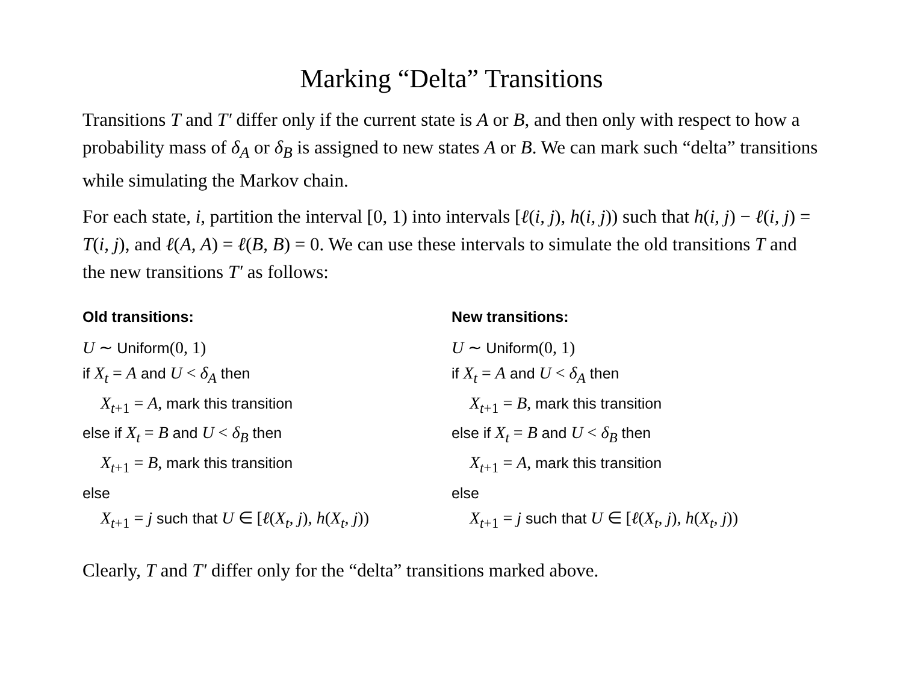Marking “Delta” Transitions
Transitions T and T′ differ only if the current state is A or B, and then only with respect to how a probability mass of δ<sub>A</sub> or δ<sub>B</sub> is assigned to new states A or B. We can mark such “delta” transitions while simulating the Markov chain.
For each state, i, partition the interval [0, 1) into intervals [ℓ(i, j), h(i, j)) such that h(i, j) − ℓ(i, j) = T(i, j), and ℓ(A, A) = ℓ(B, B) = 0. We can use these intervals to simulate the old transitions T and the new transitions T′ as follows:
Old transitions:
U ∼ Uniform(0, 1)
if X<sub>t</sub> = A and U < δ<sub>A</sub> then
X<sub>t+1</sub> = A, mark this transition
else if X<sub>t</sub> = B and U < δ<sub>B</sub> then
X<sub>t+1</sub> = B, mark this transition
else
X<sub>t+1</sub> = j such that U ∈ [ℓ(X<sub>t</sub>, j), h(X<sub>t</sub>, j))
New transitions:
U ∼ Uniform(0, 1)
if X<sub>t</sub> = A and U < δ<sub>A</sub> then
X<sub>t+1</sub> = B, mark this transition
else if X<sub>t</sub> = B and U < δ<sub>B</sub> then
X<sub>t+1</sub> = A, mark this transition
else
X<sub>t+1</sub> = j such that U ∈ [ℓ(X<sub>t</sub>, j), h(X<sub>t</sub>, j))
Clearly, T and T′ differ only for the “delta” transitions marked above.